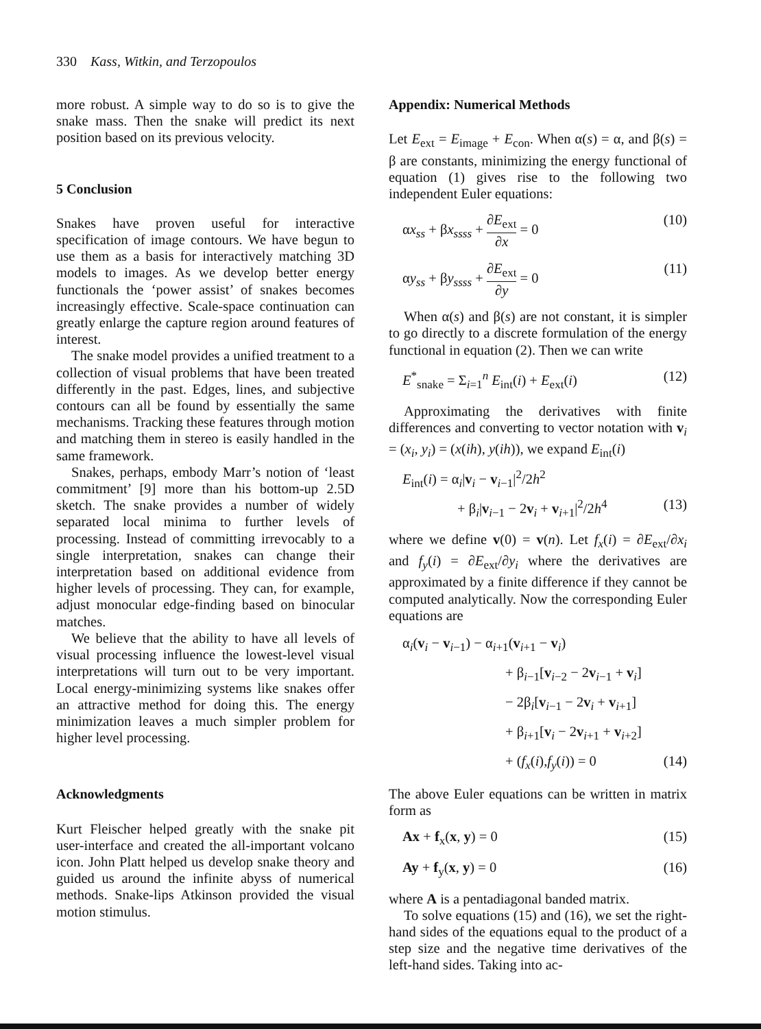330 Kass, Witkin, and Terzopoulos
more robust. A simple way to do so is to give the snake mass. Then the snake will predict its next position based on its previous velocity.
5 Conclusion
Snakes have proven useful for interactive specification of image contours. We have begun to use them as a basis for interactively matching 3D models to images. As we develop better energy functionals the ‘power assist’ of snakes becomes increasingly effective. Scale-space continuation can greatly enlarge the capture region around features of interest.
The snake model provides a unified treatment to a collection of visual problems that have been treated differently in the past. Edges, lines, and subjective contours can all be found by essentially the same mechanisms. Tracking these features through motion and matching them in stereo is easily handled in the same framework.
Snakes, perhaps, embody Marr’s notion of ‘least commitment’ [9] more than his bottom-up 2.5D sketch. The snake provides a number of widely separated local minima to further levels of processing. Instead of committing irrevocably to a single interpretation, snakes can change their interpretation based on additional evidence from higher levels of processing. They can, for example, adjust monocular edge-finding based on binocular matches.
We believe that the ability to have all levels of visual processing influence the lowest-level visual interpretations will turn out to be very important. Local energy-minimizing systems like snakes offer an attractive method for doing this. The energy minimization leaves a much simpler problem for higher level processing.
Acknowledgments
Kurt Fleischer helped greatly with the snake pit user-interface and created the all-important volcano icon. John Platt helped us develop snake theory and guided us around the infinite abyss of numerical methods. Snake-lips Atkinson provided the visual motion stimulus.
Appendix: Numerical Methods
Let E<sub>ext</sub> = E<sub>image</sub> + E<sub>con</sub>. When α(s) = α, and β(s) = β are constants, minimizing the energy functional of equation (1) gives rise to the following two independent Euler equations:
αx<sub>ss</sub> + βx<sub>ssss</sub> + ∂E<sub>ext</sub> ∂x = 0 (10)
αy<sub>ss</sub> + βy<sub>ssss</sub> + ∂E<sub>ext</sub> ∂y = 0 (11)
When α(s) and β(s) are not constant, it is simpler to go directly to a discrete formulation of the energy functional in equation (2). Then we can write
E<sup>*</sup><sub>snake</sub> = Σ<sub>i=1</sub><sup>n</sup> E<sub>int</sub>(i) + E<sub>ext</sub>(i) (12)
Approximating the derivatives with finite differences and converting to vector notation with v<sub>i</sub> = (x<sub>i</sub>, y<sub>i</sub>) = (x(ih), y(ih)), we expand E<sub>int</sub>(i)
E<sub>int</sub>(i) = α<sub>i</sub>|v<sub>i</sub> − v<sub>i−1</sub>|<sup>2</sup>/2h<sup>2</sup>
+ β<sub>i</sub>|v<sub>i−1</sub> − 2v<sub>i</sub> + v<sub>i+1</sub>|<sup>2</sup>/2h<sup>4</sup> (13)
where we define v(0) = v(n). Let f<sub>x</sub>(i) = ∂E<sub>ext</sub>/∂x<sub>i</sub> and f<sub>y</sub>(i) = ∂E<sub>ext</sub>/∂y<sub>i</sub> where the derivatives are approximated by a finite difference if they cannot be computed analytically. Now the corresponding Euler equations are
α<sub>i</sub>(v<sub>i</sub> − v<sub>i−1</sub>) − α<sub>i+1</sub>(v<sub>i+1</sub> − v<sub>i</sub>)
+ β<sub>i−1</sub>[v<sub>i−2</sub> − 2v<sub>i−1</sub> + v<sub>i</sub>]
− 2β<sub>i</sub>[v<sub>i−1</sub> − 2v<sub>i</sub> + v<sub>i+1</sub>]
+ β<sub>i+1</sub>[v<sub>i</sub> − 2v<sub>i+1</sub> + v<sub>i+2</sub>]
+ (f<sub>x</sub>(i),f<sub>y</sub>(i)) = 0 (14)
The above Euler equations can be written in matrix form as
Ax + f<sub>x</sub>(x, y) = 0 (15)
Ay + f<sub>y</sub>(x, y) = 0 (16)
where A is a pentadiagonal banded matrix.
To solve equations (15) and (16), we set the right-hand sides of the equations equal to the product of a step size and the negative time derivatives of the left-hand sides. Taking into ac-